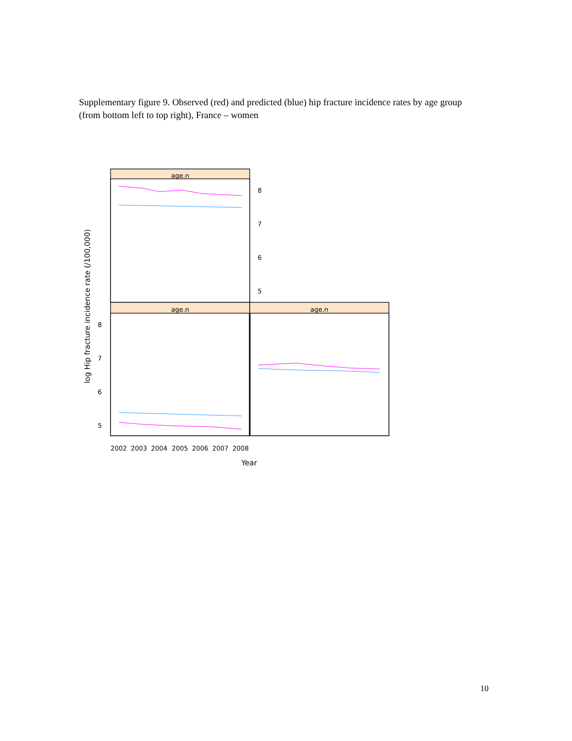Supplementary figure 9. Observed (red) and predicted (blue) hip fracture incidence rates by age group (from bottom left to top right), France – women
age.n
age.n
age.n
8
7
6
5
8
7
6
5
2002
2003
2004
2005
2006
2007
2008
Year
log Hip fracture incidence rate (/100,000)
10